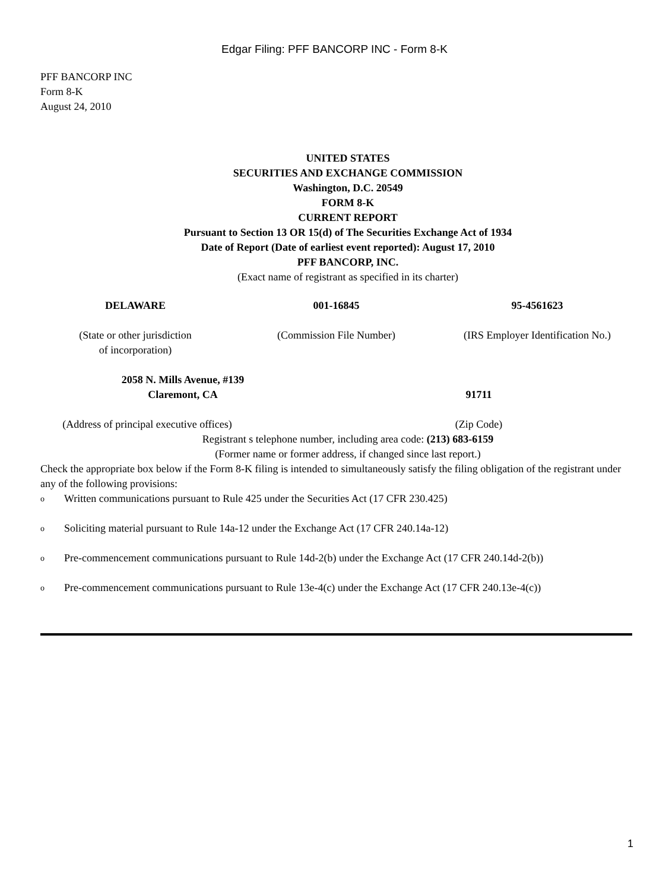Edgar Filing: PFF BANCORP INC - Form 8-K
PFF BANCORP INC
Form 8-K
August 24, 2010
UNITED STATES
SECURITIES AND EXCHANGE COMMISSION
Washington, D.C. 20549
FORM 8-K
CURRENT REPORT
Pursuant to Section 13 OR 15(d) of The Securities Exchange Act of 1934
Date of Report (Date of earliest event reported): August 17, 2010
PFF BANCORP, INC.
(Exact name of registrant as specified in its charter)
| DELAWARE | 001-16845 | 95-4561623 |
| (State or other jurisdiction of incorporation) | (Commission File Number) | (IRS Employer Identification No.) |
| 2058 N. Mills Avenue, #139 Claremont, CA | 91711 |
| (Address of principal executive offices) | (Zip Code) |
Registrant s telephone number, including area code: (213) 683-6159
(Former name or former address, if changed since last report.)
Check the appropriate box below if the Form 8-K filing is intended to simultaneously satisfy the filing obligation of the registrant under any of the following provisions:
o Written communications pursuant to Rule 425 under the Securities Act (17 CFR 230.425)
o Soliciting material pursuant to Rule 14a-12 under the Exchange Act (17 CFR 240.14a-12)
o Pre-commencement communications pursuant to Rule 14d-2(b) under the Exchange Act (17 CFR 240.14d-2(b))
o Pre-commencement communications pursuant to Rule 13e-4(c) under the Exchange Act (17 CFR 240.13e-4(c))
1